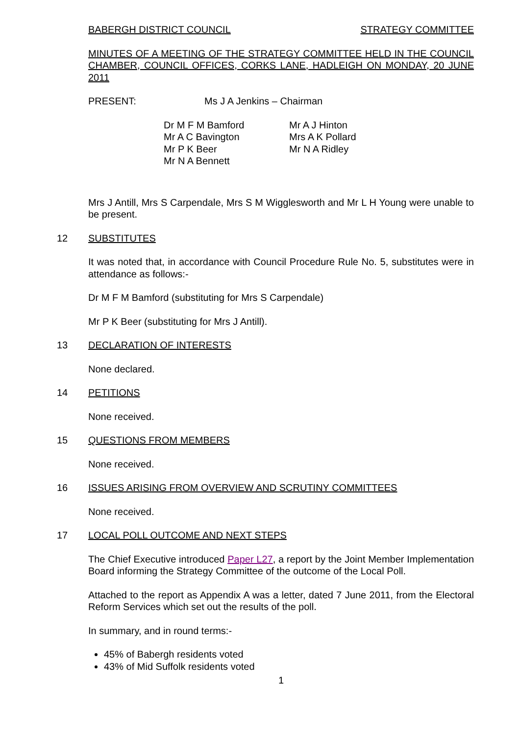BABERGH DISTRICT COUNCIL STRATEGY COMMITTEE
MINUTES OF A MEETING OF THE STRATEGY COMMITTEE HELD IN THE COUNCIL CHAMBER, COUNCIL OFFICES, CORKS LANE, HADLEIGH ON MONDAY, 20 JUNE 2011
PRESENT: Ms J A Jenkins – Chairman
Dr M F M Bamford
Mr A C Bavington
Mr P K Beer
Mr N A Bennett
Mr A J Hinton
Mrs A K Pollard
Mr N A Ridley
Mrs J Antill, Mrs S Carpendale, Mrs S M Wigglesworth and Mr L H Young were unable to be present.
12 SUBSTITUTES
It was noted that, in accordance with Council Procedure Rule No. 5, substitutes were in attendance as follows:-
Dr M F M Bamford (substituting for Mrs S Carpendale)
Mr P K Beer (substituting for Mrs J Antill).
13 DECLARATION OF INTERESTS
None declared.
14 PETITIONS
None received.
15 QUESTIONS FROM MEMBERS
None received.
16 ISSUES ARISING FROM OVERVIEW AND SCRUTINY COMMITTEES
None received.
17 LOCAL POLL OUTCOME AND NEXT STEPS
The Chief Executive introduced Paper L27, a report by the Joint Member Implementation Board informing the Strategy Committee of the outcome of the Local Poll.
Attached to the report as Appendix A was a letter, dated 7 June 2011, from the Electoral Reform Services which set out the results of the poll.
In summary, and in round terms:-
45% of Babergh residents voted
43% of Mid Suffolk residents voted
1